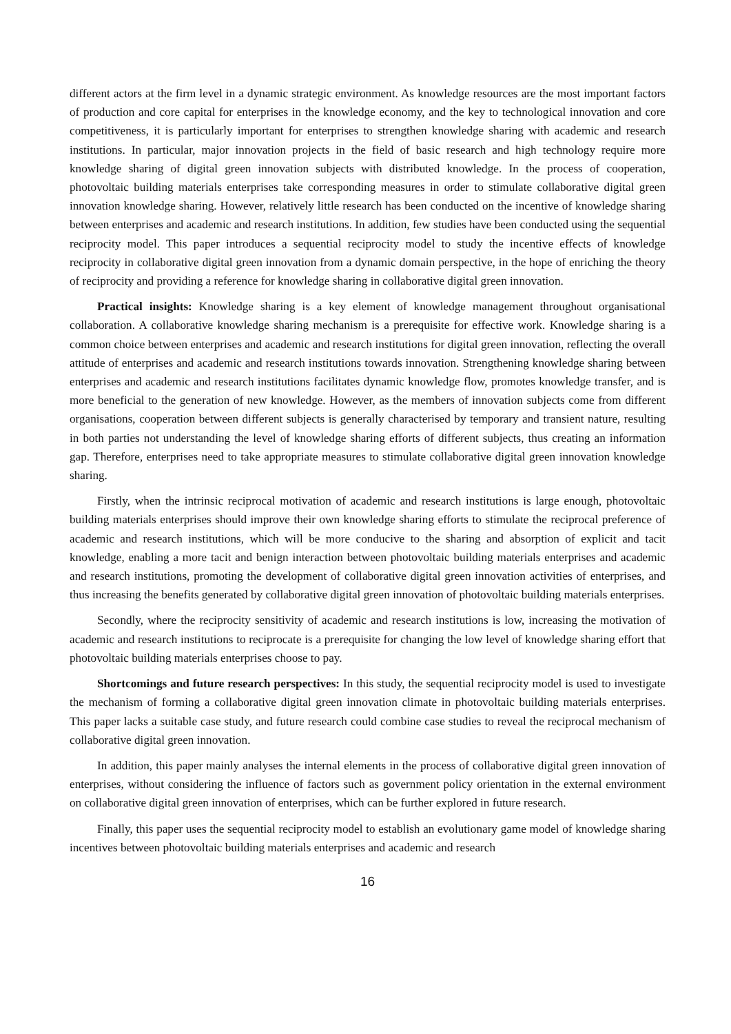different actors at the firm level in a dynamic strategic environment. As knowledge resources are the most important factors of production and core capital for enterprises in the knowledge economy, and the key to technological innovation and core competitiveness, it is particularly important for enterprises to strengthen knowledge sharing with academic and research institutions. In particular, major innovation projects in the field of basic research and high technology require more knowledge sharing of digital green innovation subjects with distributed knowledge. In the process of cooperation, photovoltaic building materials enterprises take corresponding measures in order to stimulate collaborative digital green innovation knowledge sharing. However, relatively little research has been conducted on the incentive of knowledge sharing between enterprises and academic and research institutions. In addition, few studies have been conducted using the sequential reciprocity model. This paper introduces a sequential reciprocity model to study the incentive effects of knowledge reciprocity in collaborative digital green innovation from a dynamic domain perspective, in the hope of enriching the theory of reciprocity and providing a reference for knowledge sharing in collaborative digital green innovation.
Practical insights: Knowledge sharing is a key element of knowledge management throughout organisational collaboration. A collaborative knowledge sharing mechanism is a prerequisite for effective work. Knowledge sharing is a common choice between enterprises and academic and research institutions for digital green innovation, reflecting the overall attitude of enterprises and academic and research institutions towards innovation. Strengthening knowledge sharing between enterprises and academic and research institutions facilitates dynamic knowledge flow, promotes knowledge transfer, and is more beneficial to the generation of new knowledge. However, as the members of innovation subjects come from different organisations, cooperation between different subjects is generally characterised by temporary and transient nature, resulting in both parties not understanding the level of knowledge sharing efforts of different subjects, thus creating an information gap. Therefore, enterprises need to take appropriate measures to stimulate collaborative digital green innovation knowledge sharing.
Firstly, when the intrinsic reciprocal motivation of academic and research institutions is large enough, photovoltaic building materials enterprises should improve their own knowledge sharing efforts to stimulate the reciprocal preference of academic and research institutions, which will be more conducive to the sharing and absorption of explicit and tacit knowledge, enabling a more tacit and benign interaction between photovoltaic building materials enterprises and academic and research institutions, promoting the development of collaborative digital green innovation activities of enterprises, and thus increasing the benefits generated by collaborative digital green innovation of photovoltaic building materials enterprises.
Secondly, where the reciprocity sensitivity of academic and research institutions is low, increasing the motivation of academic and research institutions to reciprocate is a prerequisite for changing the low level of knowledge sharing effort that photovoltaic building materials enterprises choose to pay.
Shortcomings and future research perspectives: In this study, the sequential reciprocity model is used to investigate the mechanism of forming a collaborative digital green innovation climate in photovoltaic building materials enterprises. This paper lacks a suitable case study, and future research could combine case studies to reveal the reciprocal mechanism of collaborative digital green innovation.
In addition, this paper mainly analyses the internal elements in the process of collaborative digital green innovation of enterprises, without considering the influence of factors such as government policy orientation in the external environment on collaborative digital green innovation of enterprises, which can be further explored in future research.
Finally, this paper uses the sequential reciprocity model to establish an evolutionary game model of knowledge sharing incentives between photovoltaic building materials enterprises and academic and research
16